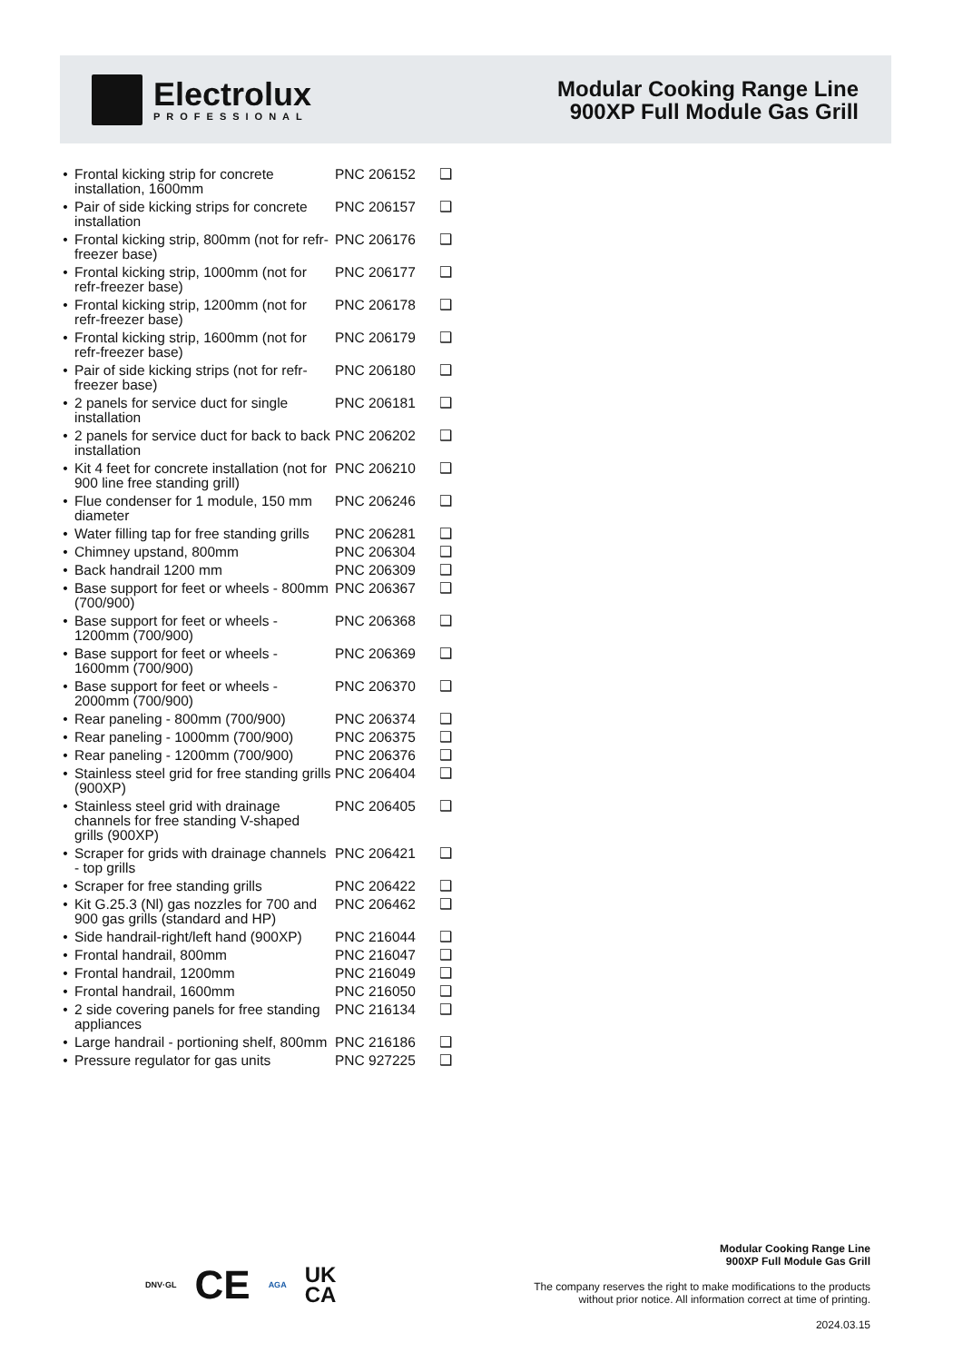Electrolux
PROFESSIONAL
Modular Cooking Range Line
900XP Full Module Gas Grill
| • | Frontal kicking strip for concrete installation, 1600mm | PNC 206152 | ❑ |
| • | Pair of side kicking strips for concrete installation | PNC 206157 | ❑ |
| • | Frontal kicking strip, 800mm (not for refr-freezer base) | PNC 206176 | ❑ |
| • | Frontal kicking strip, 1000mm (not for refr-freezer base) | PNC 206177 | ❑ |
| • | Frontal kicking strip, 1200mm (not for refr-freezer base) | PNC 206178 | ❑ |
| • | Frontal kicking strip, 1600mm (not for refr-freezer base) | PNC 206179 | ❑ |
| • | Pair of side kicking strips (not for refr-freezer base) | PNC 206180 | ❑ |
| • | 2 panels for service duct for single installation | PNC 206181 | ❑ |
| • | 2 panels for service duct for back to back installation | PNC 206202 | ❑ |
| • | Kit 4 feet for concrete installation (not for 900 line free standing grill) | PNC 206210 | ❑ |
| • | Flue condenser for 1 module, 150 mm diameter | PNC 206246 | ❑ |
| • | Water filling tap for free standing grills | PNC 206281 | ❑ |
| • | Chimney upstand, 800mm | PNC 206304 | ❑ |
| • | Back handrail 1200 mm | PNC 206309 | ❑ |
| • | Base support for feet or wheels - 800mm (700/900) | PNC 206367 | ❑ |
| • | Base support for feet or wheels - 1200mm (700/900) | PNC 206368 | ❑ |
| • | Base support for feet or wheels - 1600mm (700/900) | PNC 206369 | ❑ |
| • | Base support for feet or wheels - 2000mm (700/900) | PNC 206370 | ❑ |
| • | Rear paneling - 800mm (700/900) | PNC 206374 | ❑ |
| • | Rear paneling - 1000mm (700/900) | PNC 206375 | ❑ |
| • | Rear paneling - 1200mm (700/900) | PNC 206376 | ❑ |
| • | Stainless steel grid for free standing grills (900XP) | PNC 206404 | ❑ |
| • | Stainless steel grid with drainage channels for free standing V-shaped grills (900XP) | PNC 206405 | ❑ |
| • | Scraper for grids with drainage channels - top grills | PNC 206421 | ❑ |
| • | Scraper for free standing grills | PNC 206422 | ❑ |
| • | Kit G.25.3 (Nl) gas nozzles for 700 and 900 gas grills (standard and HP) | PNC 206462 | ❑ |
| • | Side handrail-right/left hand (900XP) | PNC 216044 | ❑ |
| • | Frontal handrail, 800mm | PNC 216047 | ❑ |
| • | Frontal handrail, 1200mm | PNC 216049 | ❑ |
| • | Frontal handrail, 1600mm | PNC 216050 | ❑ |
| • | 2 side covering panels for free standing appliances | PNC 216134 | ❑ |
| • | Large handrail - portioning shelf, 800mm | PNC 216186 | ❑ |
| • | Pressure regulator for gas units | PNC 927225 | ❑ |
DNV·GL CE AGA UK
CA
Modular Cooking Range Line
900XP Full Module Gas Grill
The company reserves the right to make modifications to the products
without prior notice. All information correct at time of printing.
2024.03.15